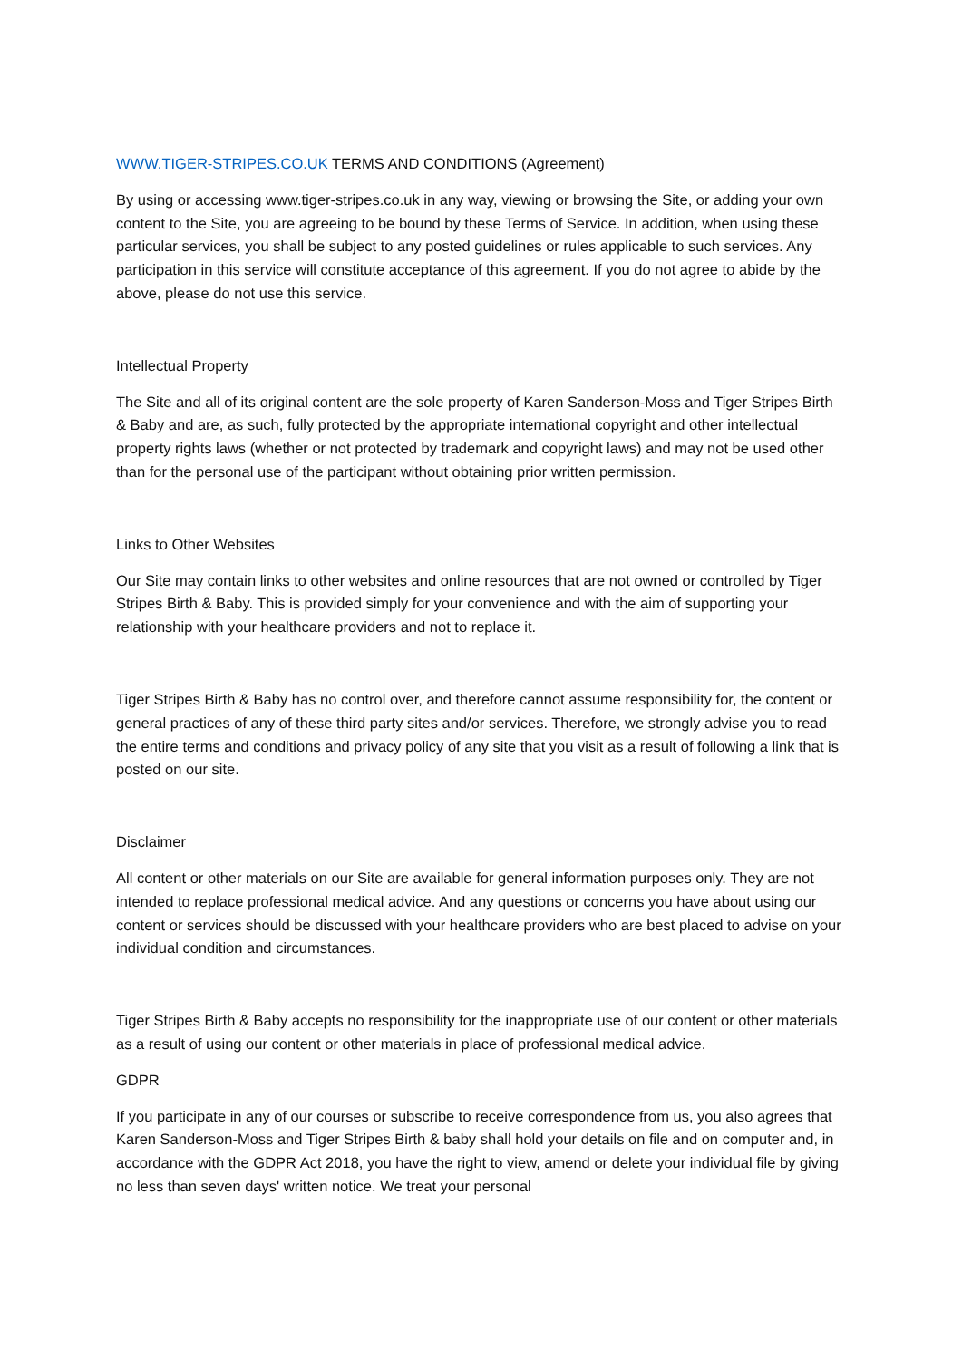WWW.TIGER-STRIPES.CO.UK TERMS AND CONDITIONS (Agreement)
By using or accessing www.tiger-stripes.co.uk in any way, viewing or browsing the Site, or adding your own content to the Site, you are agreeing to be bound by these Terms of Service. In addition, when using these particular services, you shall be subject to any posted guidelines or rules applicable to such services. Any participation in this service will constitute acceptance of this agreement. If you do not agree to abide by the above, please do not use this service.
Intellectual Property
The Site and all of its original content are the sole property of Karen Sanderson-Moss and Tiger Stripes Birth & Baby and are, as such, fully protected by the appropriate international copyright and other intellectual property rights laws (whether or not protected by trademark and copyright laws) and may not be used other than for the personal use of the participant without obtaining prior written permission.
Links to Other Websites
Our Site may contain links to other websites and online resources that are not owned or controlled by Tiger Stripes Birth & Baby. This is provided simply for your convenience and with the aim of supporting your relationship with your healthcare providers and not to replace it.
Tiger Stripes Birth & Baby has no control over, and therefore cannot assume responsibility for, the content or general practices of any of these third party sites and/or services. Therefore, we strongly advise you to read the entire terms and conditions and privacy policy of any site that you visit as a result of following a link that is posted on our site.
Disclaimer
All content or other materials on our Site are available for general information purposes only. They are not intended to replace professional medical advice. And any questions or concerns you have about using our content or services should be discussed with your healthcare providers who are best placed to advise on your individual condition and circumstances.
Tiger Stripes Birth & Baby accepts no responsibility for the inappropriate use of our content or other materials as a result of using our content or other materials in place of professional medical advice.
GDPR
If you participate in any of our courses or subscribe to receive correspondence from us, you also agrees that Karen Sanderson-Moss and Tiger Stripes Birth & baby shall hold your details on file and on computer and, in accordance with the GDPR Act 2018, you have the right to view, amend or delete your individual file by giving no less than seven days' written notice. We treat your personal